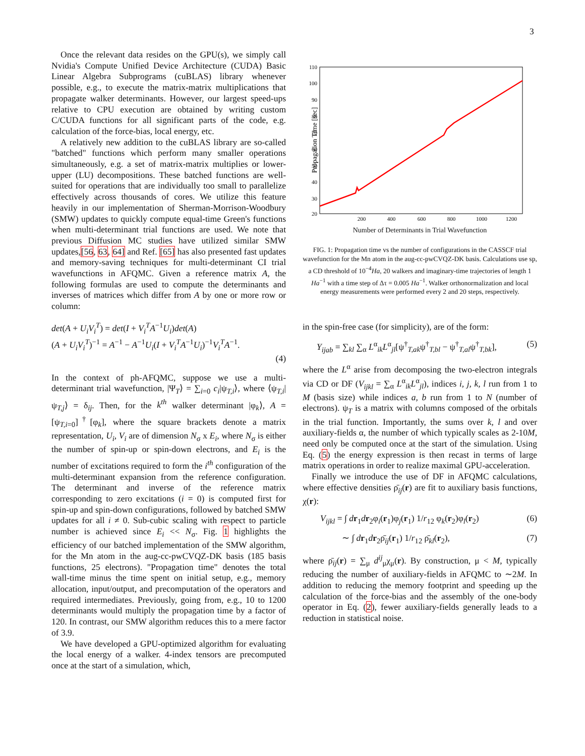3
Once the relevant data resides on the GPU(s), we simply call Nvidia's Compute Unified Device Architecture (CUDA) Basic Linear Algebra Subprograms (cuBLAS) library whenever possible, e.g., to execute the matrix-matrix multiplications that propagate walker determinants. However, our largest speed-ups relative to CPU execution are obtained by writing custom C/CUDA functions for all significant parts of the code, e.g. calculation of the force-bias, local energy, etc.
A relatively new addition to the cuBLAS library are so-called "batched" functions which perform many smaller operations simultaneously, e.g. a set of matrix-matrix multiplies or lower-upper (LU) decompositions. These batched functions are well-suited for operations that are individually too small to parallelize effectively across thousands of cores. We utilize this feature heavily in our implementation of Sherman-Morrison-Woodbury (SMW) updates to quickly compute equal-time Green's functions when multi-determinant trial functions are used. We note that previous Diffusion MC studies have utilized similar SMW updates,[56, 63, 64] and Ref. [65] has also presented fast updates and memory-saving techniques for multi-determinant CI trial wavefunctions in AFQMC. Given a reference matrix A, the following formulas are used to compute the determinants and inverses of matrices which differ from A by one or more row or column:
det(A + U<sub>i</sub>V<sub>i</sub><sup>T</sup>) = det(I + V<sub>i</sub><sup>T</sup>A<sup>−1</sup>U<sub>i</sub>)det(A)
(A + U<sub>i</sub>V<sub>i</sub><sup>T</sup>)<sup>−1</sup> = A<sup>−1</sup> − A<sup>−1</sup>U<sub>i</sub>(I + V<sub>i</sub><sup>T</sup>A<sup>−1</sup>U<sub>i</sub>)<sup>−1</sup>V<sub>i</sub><sup>T</sup>A<sup>−1</sup>.
(4)
In the context of ph-AFQMC, suppose we use a multi-determinant trial wavefunction, |Ψ<sub>T</sub>⟩ = ∑<sub>i=0</sub> c<sub>i</sub>|ψ<sub>T,i</sub>⟩, where ⟨ψ<sub>T,i</sub>|ψ<sub>T,j</sub>⟩ = δ<sub>ij</sub>. Then, for the k<sup>th</sup> walker determinant |φ<sub>k</sub>⟩, A = [ψ<sub>T,i=0</sub>]<sup>†</sup>[φ<sub>k</sub>], where the square brackets denote a matrix representation, U<sub>i</sub>, V<sub>i</sub> are of dimension N<sub>σ</sub> x E<sub>i</sub>, where N<sub>σ</sub> is either the number of spin-up or spin-down electrons, and E<sub>i</sub> is the number of excitations required to form the i<sup>th</sup> configuration of the multi-determinant expansion from the reference configuration. The determinant and inverse of the reference matrix corresponding to zero excitations (i = 0) is computed first for spin-up and spin-down configurations, followed by batched SMW updates for all i ≠ 0. Sub-cubic scaling with respect to particle number is achieved since E<sub>i</sub> << N<sub>σ</sub>. Fig. 1 highlights the efficiency of our batched implementation of the SMW algorithm, for the Mn atom in the aug-cc-pwCVQZ-DK basis (185 basis functions, 25 electrons). "Propagation time" denotes the total wall-time minus the time spent on initial setup, e.g., memory allocation, input/output, and precomputation of the operators and required intermediates. Previously, going from, e.g., 10 to 1200 determinants would multiply the propagation time by a factor of 120. In contrast, our SMW algorithm reduces this to a mere factor of 3.9.
We have developed a GPU-optimized algorithm for evaluating the local energy of a walker. 4-index tensors are precomputed once at the start of a simulation, which,
110
100
90
80
70
60
50
40
30
20
200
400
600
800
1000
1200
Propagation Time [sec]
Number of Determinants in Trial Wavefunction
FIG. 1: Propagation time vs the number of configurations in the CASSCF trial wavefunction for the Mn atom in the aug-cc-pwCVQZ-DK basis. Calculations use sp, a CD threshold of 10<sup>−4</sup>Ha, 20 walkers and imaginary-time trajectories of length 1 Ha<sup>−1</sup> with a time step of Δτ = 0.005 Ha<sup>−1</sup>. Walker orthonormalization and local energy measurements were performed every 2 and 20 steps, respectively.
in the spin-free case (for simplicity), are of the form:
Y<sub>ijab</sub> = ∑<sub>kl</sub> ∑<sub>α</sub> L<sup>α</sup><sub>ik</sub>L<sup>α</sup><sub>jl</sub>[ψ<sup>†</sup><sub>T,ak</sub>ψ<sup>†</sup><sub>T,bl</sub> − ψ<sup>†</sup><sub>T,al</sub>ψ<sup>†</sup><sub>T,bk</sub>], (5)
where the L<sup>α</sup> arise from decomposing the two-electron integrals via CD or DF (V<sub>ijkl</sub> = ∑<sub>α</sub> L<sup>α</sup><sub>ik</sub>L<sup>α</sup><sub>jl</sub>), indices i, j, k, l run from 1 to M (basis size) while indices a, b run from 1 to N (number of electrons). ψ<sub>T</sub> is a matrix with columns composed of the orbitals in the trial function. Importantly, the sums over k, l and over auxiliary-fields α, the number of which typically scales as 2-10M, need only be computed once at the start of the simulation. Using Eq. (5) the energy expression is then recast in terms of large matrix operations in order to realize maximal GPU-acceleration.
Finally we introduce the use of DF in AFQMC calculations, where effective densities ρ̄<sub>ij</sub>(r) are fit to auxiliary basis functions, χ(r):
V<sub>ijkl</sub> = ∫ dr<sub>1</sub>dr<sub>2</sub>φ<sub>i</sub>(r<sub>1</sub>)φ<sub>j</sub>(r<sub>1</sub>) 1/r<sub>12</sub> φ<sub>k</sub>(r<sub>2</sub>)φ<sub>l</sub>(r<sub>2</sub>) (6)
∼ ∫ dr<sub>1</sub>dr<sub>2</sub>ρ̄<sub>ij</sub>(r<sub>1</sub>) 1/r<sub>12</sub> ρ̄<sub>kl</sub>(r<sub>2</sub>), (7)
where ρ̄<sub>ij</sub>(r) = ∑<sub>μ</sub> d<sup>ij</sup><sub>μ</sub>χ<sub>μ</sub>(r). By construction, μ < M, typically reducing the number of auxiliary-fields in AFQMC to ∼2M. In addition to reducing the memory footprint and speeding up the calculation of the force-bias and the assembly of the one-body operator in Eq. (2), fewer auxiliary-fields generally leads to a reduction in statistical noise.